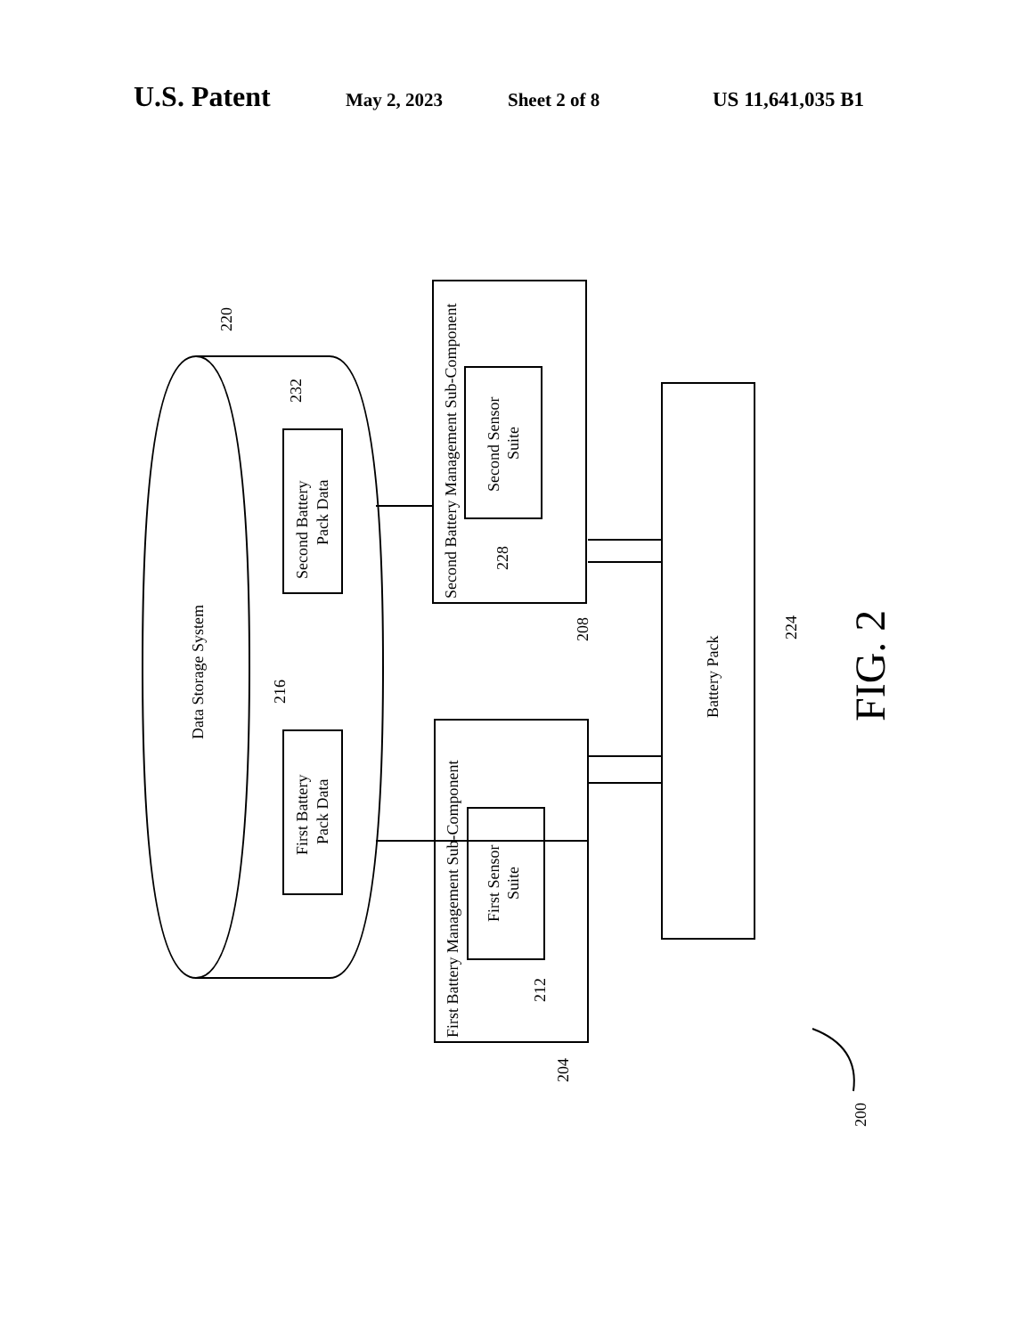U.S. Patent May 2, 2023 Sheet 2 of 8 US 11,641,035 B1
Data Storage System
Second Battery
Pack Data
First Battery
Pack Data
Second Battery Management Sub-Component
Second Sensor
Suite
First Battery Management Sub-Component
First Sensor
Suite
Battery Pack
220
232
216
228
208
212
204
224
200
FIG. 2